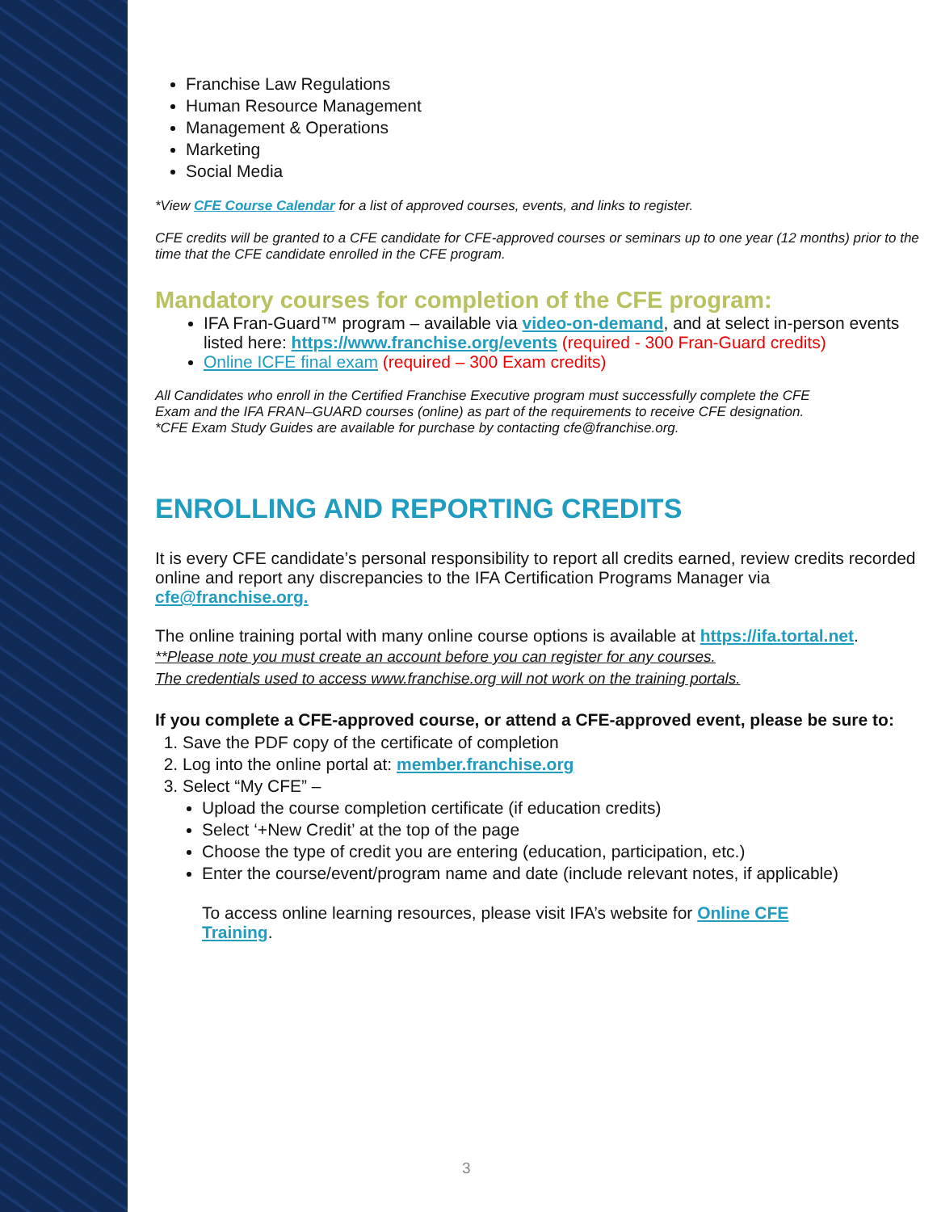Franchise Law Regulations
Human Resource Management
Management & Operations
Marketing
Social Media
*View CFE Course Calendar for a list of approved courses, events, and links to register.
CFE credits will be granted to a CFE candidate for CFE-approved courses or seminars up to one year (12 months) prior to the time that the CFE candidate enrolled in the CFE program.
Mandatory courses for completion of the CFE program:
IFA Fran-Guard™ program – available via video-on-demand, and at select in-person events listed here: https://www.franchise.org/events (required - 300 Fran-Guard credits)
Online ICFE final exam (required – 300 Exam credits)
All Candidates who enroll in the Certified Franchise Executive program must successfully complete the CFE Exam and the IFA FRAN–GUARD courses (online) as part of the requirements to receive CFE designation. *CFE Exam Study Guides are available for purchase by contacting cfe@franchise.org.
ENROLLING AND REPORTING CREDITS
It is every CFE candidate’s personal responsibility to report all credits earned, review credits recorded online and report any discrepancies to the IFA Certification Programs Manager via cfe@franchise.org.
The online training portal with many online course options is available at https://ifa.tortal.net.
**Please note you must create an account before you can register for any courses.
The credentials used to access www.franchise.org will not work on the training portals.
If you complete a CFE-approved course, or attend a CFE-approved event, please be sure to:
1. Save the PDF copy of the certificate of completion
2. Log into the online portal at: member.franchise.org
3. Select “My CFE” –
Upload the course completion certificate (if education credits)
Select ‘+New Credit’ at the top of the page
Choose the type of credit you are entering (education, participation, etc.)
Enter the course/event/program name and date (include relevant notes, if applicable)
To access online learning resources, please visit IFA’s website for Online CFE Training.
3